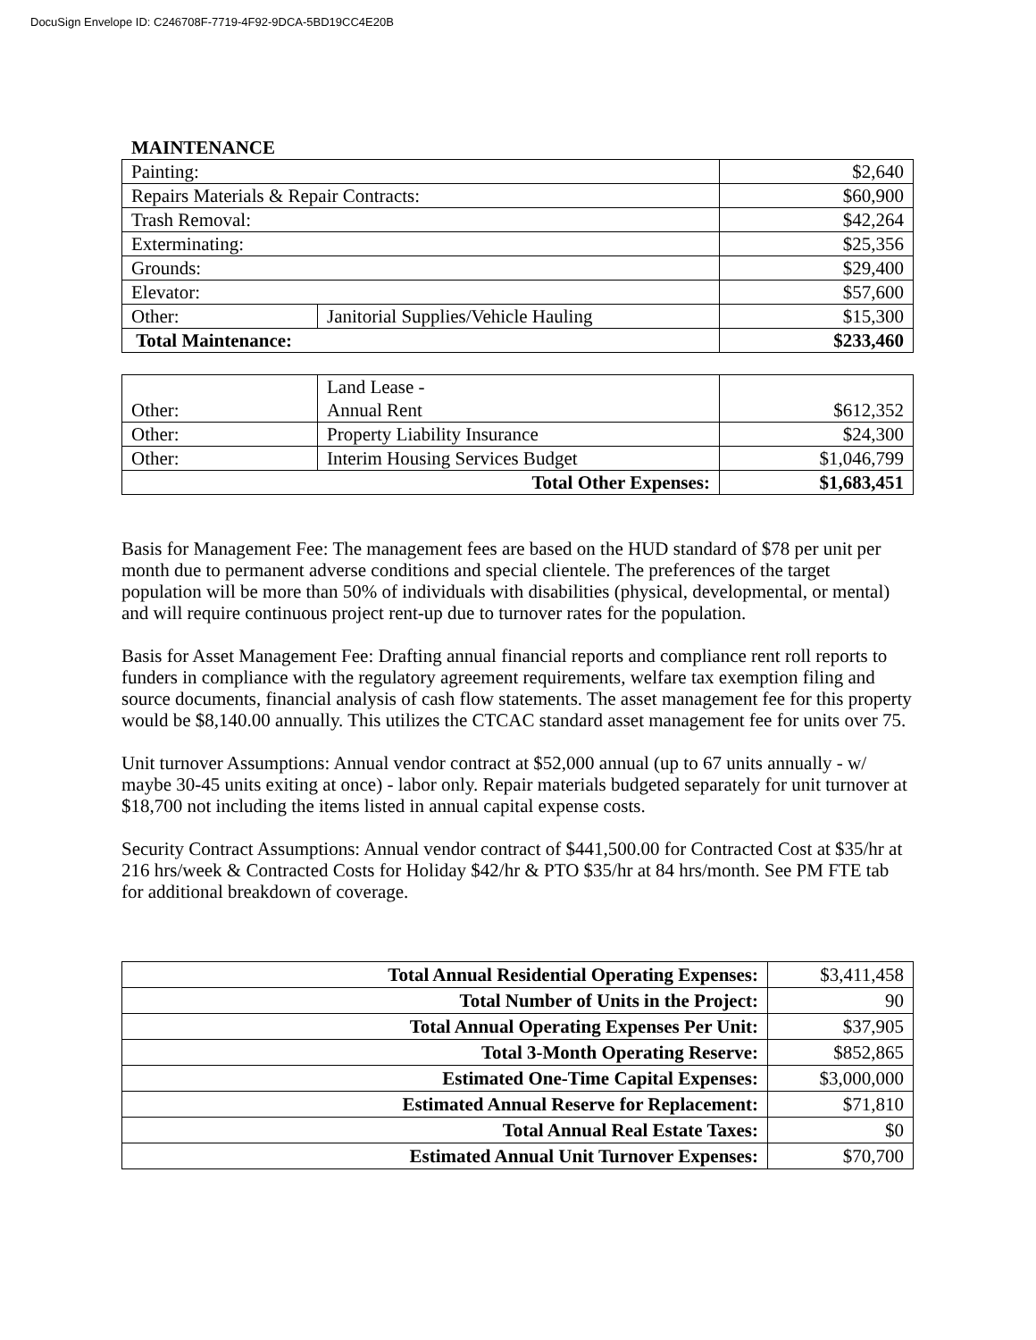DocuSign Envelope ID: C246708F-7719-4F92-9DCA-5BD19CC4E20B
MAINTENANCE
| Painting: | | $2,640 |
| Repairs Materials & Repair Contracts: | | $60,900 |
| Trash Removal: | | $42,264 |
| Exterminating: | | $25,356 |
| Grounds: | | $29,400 |
| Elevator: | | $57,600 |
| Other: | Janitorial Supplies/Vehicle Hauling | $15,300 |
| Total Maintenance: | | $233,460 |
| Other: | Land Lease - Annual Rent | $612,352 |
| Other: | Property Liability Insurance | $24,300 |
| Other: | Interim Housing Services Budget | $1,046,799 |
| Total Other Expenses: | | $1,683,451 |
Basis for Management Fee: The management fees are based on the HUD standard of $78 per unit per month due to permanent adverse conditions and special clientele. The preferences of the target population will be more than 50% of individuals with disabilities (physical, developmental, or mental) and will require continuous project rent-up due to turnover rates for the population.
Basis for Asset Management Fee: Drafting annual financial reports and compliance rent roll reports to funders in compliance with the regulatory agreement requirements, welfare tax exemption filing and source documents, financial analysis of cash flow statements. The asset management fee for this property would be $8,140.00 annually. This utilizes the CTCAC standard asset management fee for units over 75.
Unit turnover Assumptions: Annual vendor contract at $52,000 annual (up to 67 units annually - w/ maybe 30-45 units exiting at once) - labor only. Repair materials budgeted separately for unit turnover at $18,700 not including the items listed in annual capital expense costs.
Security Contract Assumptions: Annual vendor contract of $441,500.00 for Contracted Cost at $35/hr at 216 hrs/week & Contracted Costs for Holiday $42/hr & PTO $35/hr at 84 hrs/month. See PM FTE tab for additional breakdown of coverage.
| Total Annual Residential Operating Expenses: | $3,411,458 |
| Total Number of Units in the Project: | 90 |
| Total Annual Operating Expenses Per Unit: | $37,905 |
| Total 3-Month Operating Reserve: | $852,865 |
| Estimated One-Time Capital Expenses: | $3,000,000 |
| Estimated Annual Reserve for Replacement: | $71,810 |
| Total Annual Real Estate Taxes: | $0 |
| Estimated Annual Unit Turnover Expenses: | $70,700 |